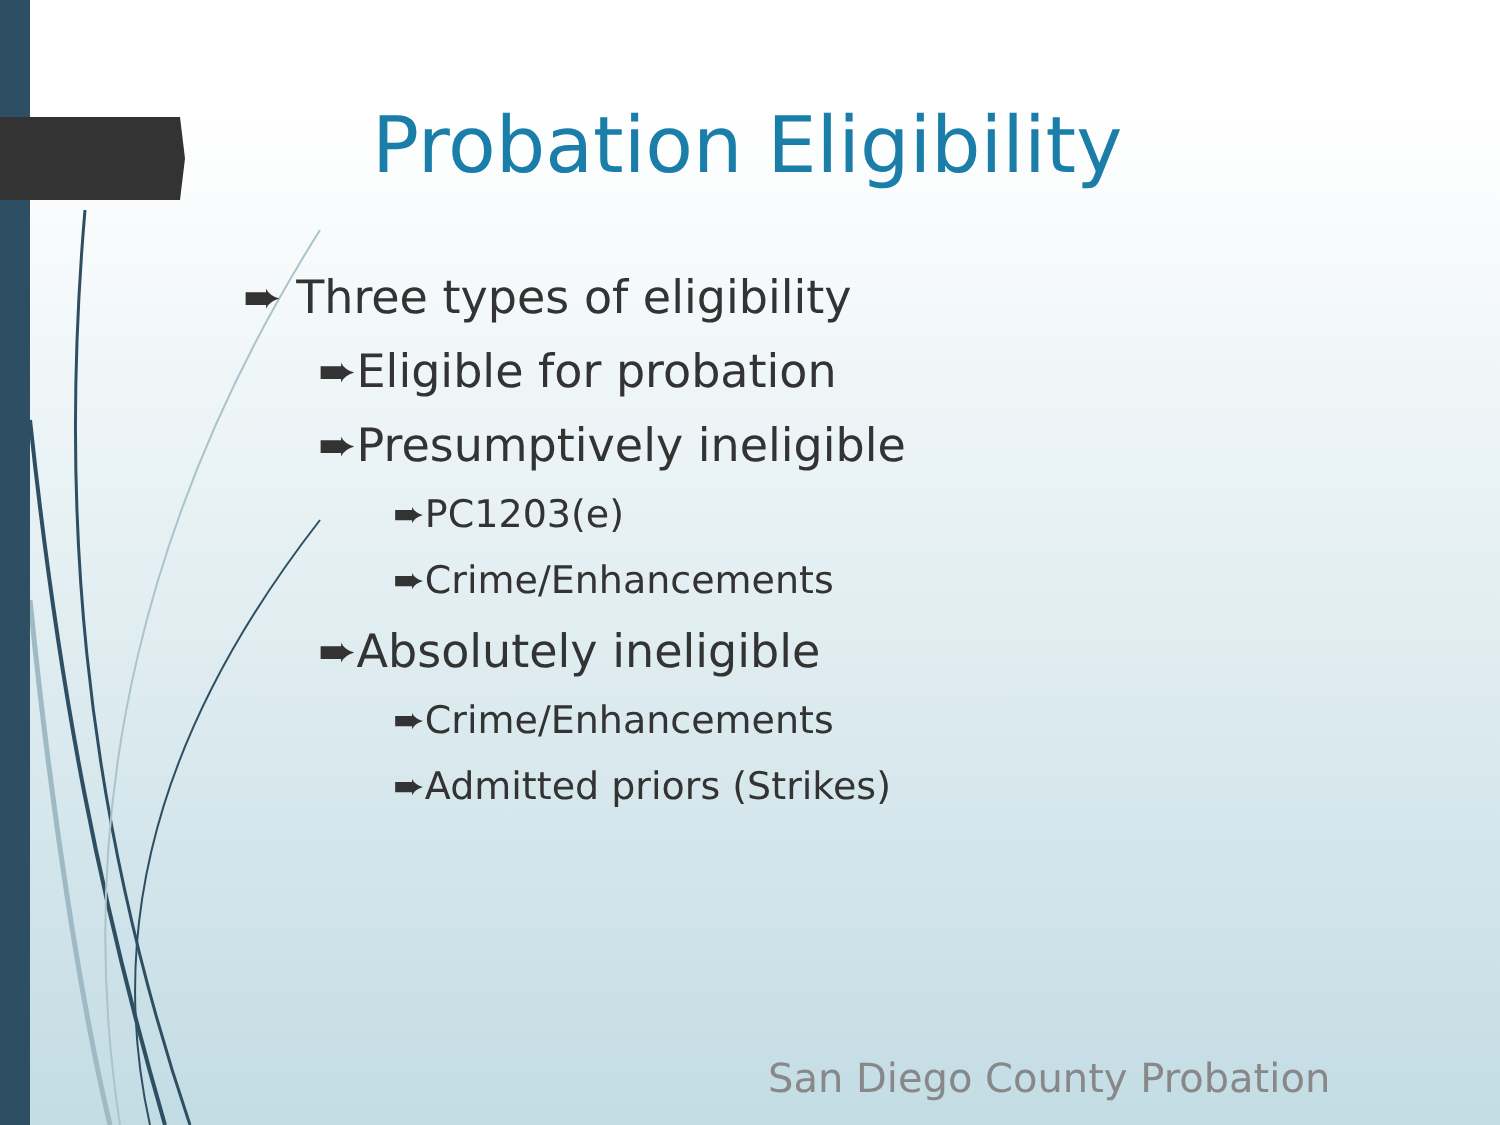Probation Eligibility
➨ Three types of eligibility
➨Eligible for probation
➨Presumptively ineligible
➨PC1203(e)
➨Crime/Enhancements
➨Absolutely ineligible
➨Crime/Enhancements
➨Admitted priors (Strikes)
San Diego County Probation